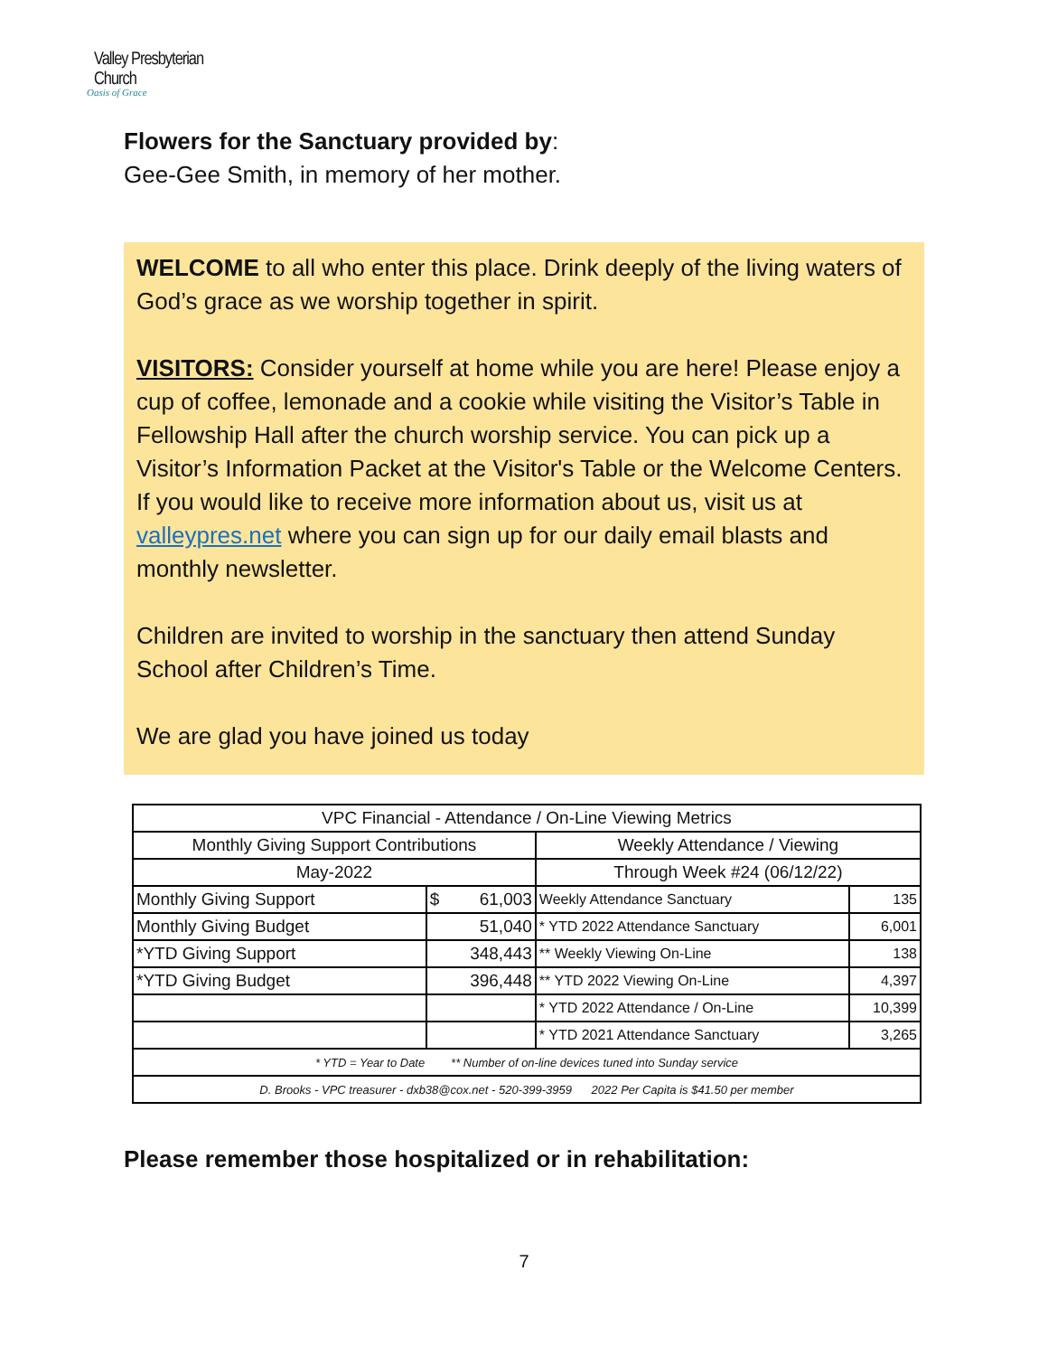Valley Presbyterian Church
Oasis of Grace
Flowers for the Sanctuary provided by:
Gee-Gee Smith, in memory of her mother.
WELCOME to all who enter this place. Drink deeply of the living waters of God’s grace as we worship together in spirit.
VISITORS: Consider yourself at home while you are here! Please enjoy a cup of coffee, lemonade and a cookie while visiting the Visitor’s Table in Fellowship Hall after the church worship service. You can pick up a Visitor’s Information Packet at the Visitor's Table or the Welcome Centers. If you would like to receive more information about us, visit us at valleypres.net where you can sign up for our daily email blasts and monthly newsletter.
Children are invited to worship in the sanctuary then attend Sunday School after Children’s Time.
We are glad you have joined us today
| VPC Financial - Attendance / On-Line Viewing Metrics | | | |
| Monthly Giving Support Contributions | | Weekly Attendance / Viewing | |
| May-2022 | | Through Week #24 (06/12/22) | |
| Monthly Giving Support | $ 61,003 | Weekly Attendance Sanctuary | 135 |
| Monthly Giving Budget | 51,040 | * YTD 2022 Attendance Sanctuary | 6,001 |
| *YTD Giving Support | 348,443 | ** Weekly Viewing On-Line | 138 |
| *YTD Giving Budget | 396,448 | ** YTD 2022 Viewing On-Line | 4,397 |
| | | * YTD 2022 Attendance / On-Line | 10,399 |
| | | * YTD 2021 Attendance Sanctuary | 3,265 |
| * YTD = Year to Date ** Number of on-line devices tuned into Sunday service | | | |
| D. Brooks - VPC treasurer - dxb38@cox.net - 520-399-3959 2022 Per Capita is $41.50 per member | | | |
Please remember those hospitalized or in rehabilitation:
7